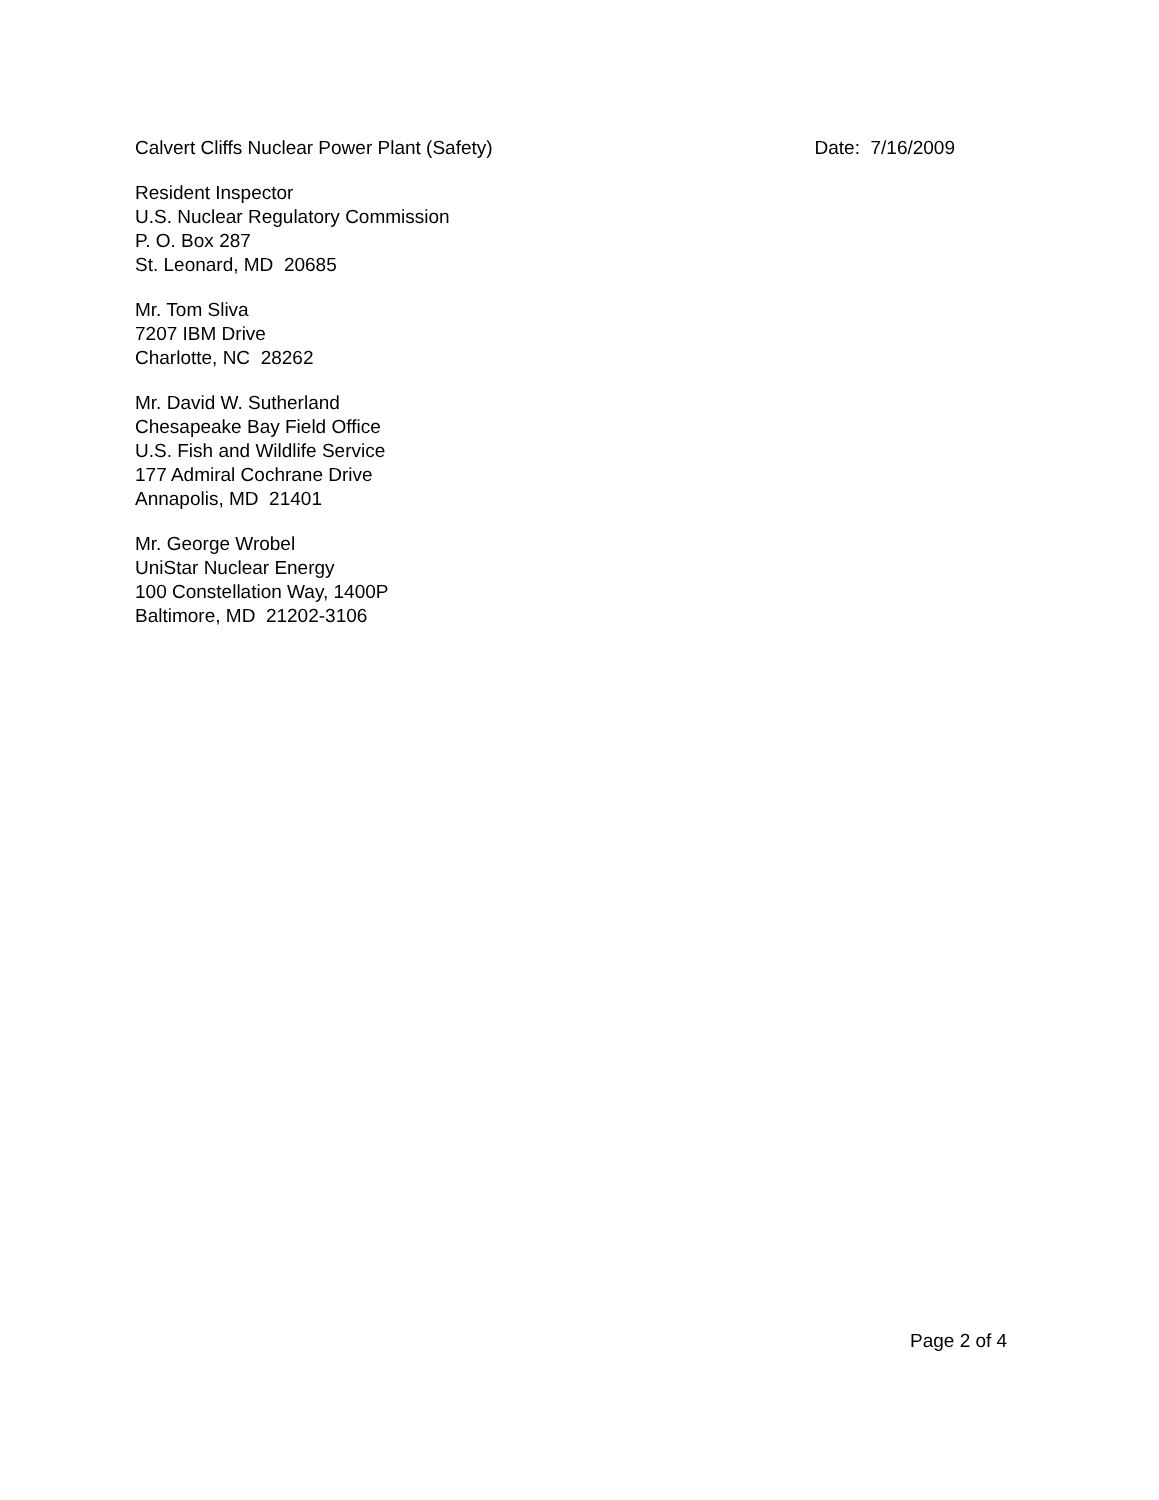Calvert Cliffs Nuclear Power Plant (Safety) Date: 7/16/2009
Resident Inspector
U.S. Nuclear Regulatory Commission
P. O. Box 287
St. Leonard, MD 20685
Mr. Tom Sliva
7207 IBM Drive
Charlotte, NC 28262
Mr. David W. Sutherland
Chesapeake Bay Field Office
U.S. Fish and Wildlife Service
177 Admiral Cochrane Drive
Annapolis, MD 21401
Mr. George Wrobel
UniStar Nuclear Energy
100 Constellation Way, 1400P
Baltimore, MD 21202-3106
Page 2 of 4